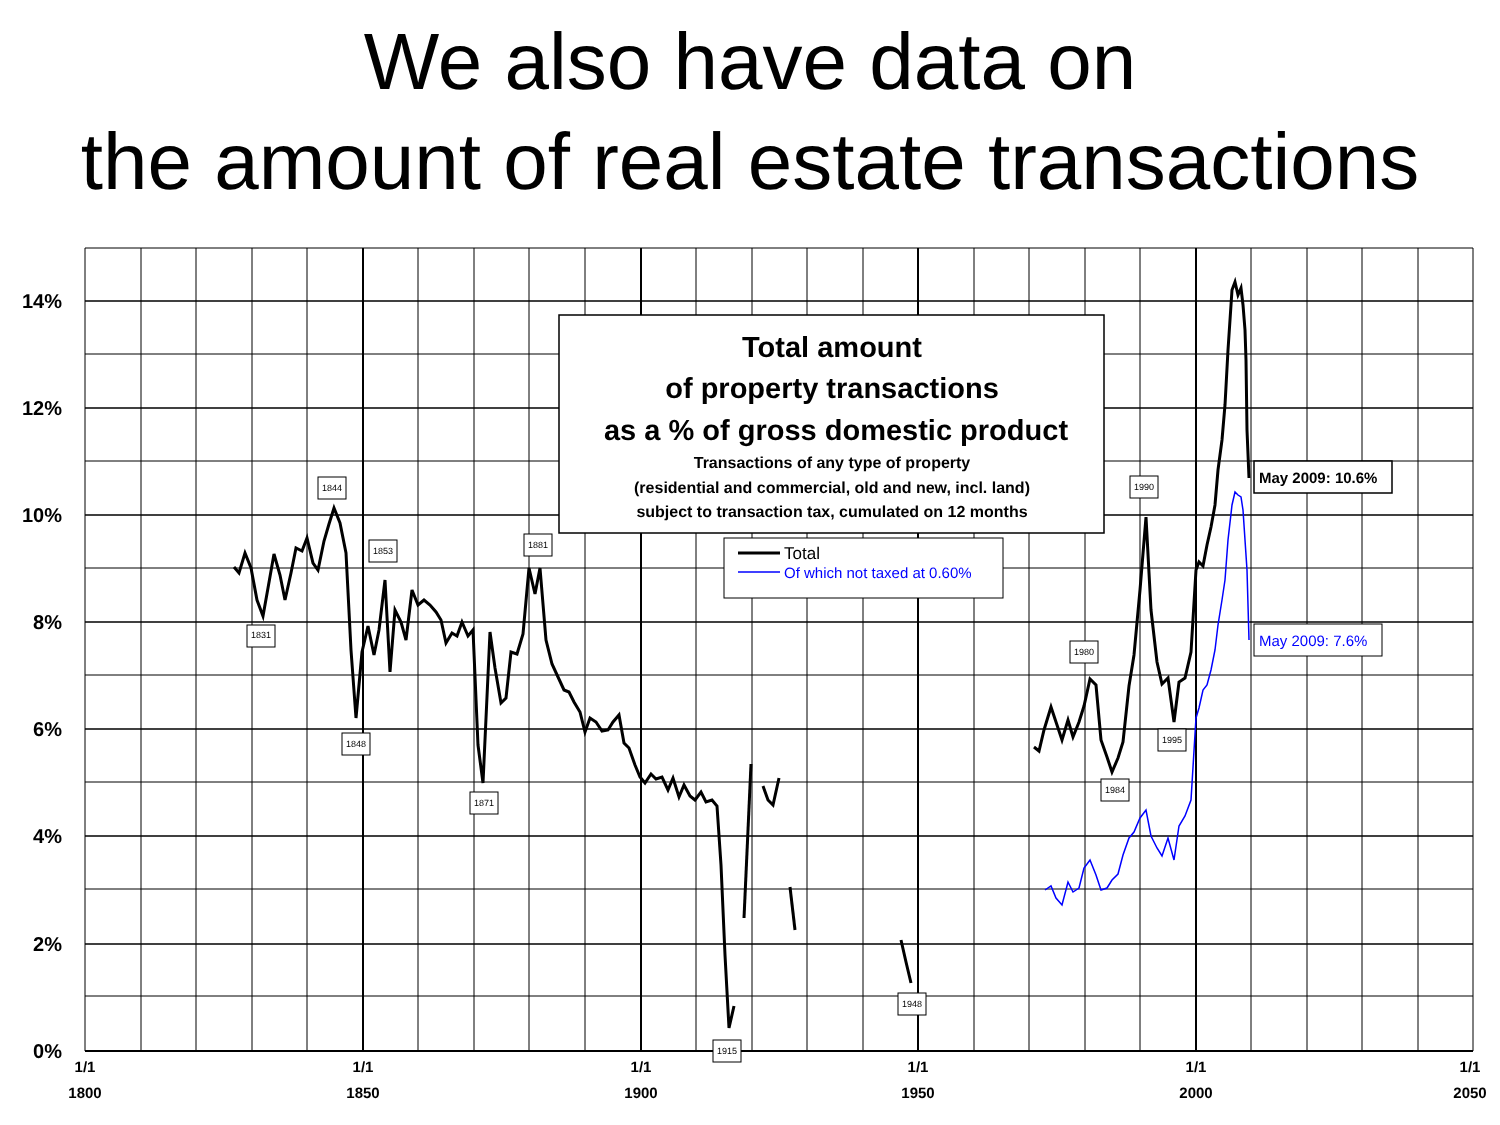We also have data on
the amount of real estate transactions
14%
12%
10%
8%
6%
4%
2%
0%
1/1
1800
1/1
1850
1/1
1900
1/1
1950
1/1
2000
1/1
2050
1844
1853
1831
1848
1871
1881
1915
1948
1980
1990
1995
1984
May 2009: 10.6%
May 2009: 7.6%
Total amount
of property transactions
as a % of gross domestic product
Transactions of any type of property
(residential and commercial, old and new, incl. land)
subject to transaction tax, cumulated on 12 months
Total
Of which not taxed at 0.60%